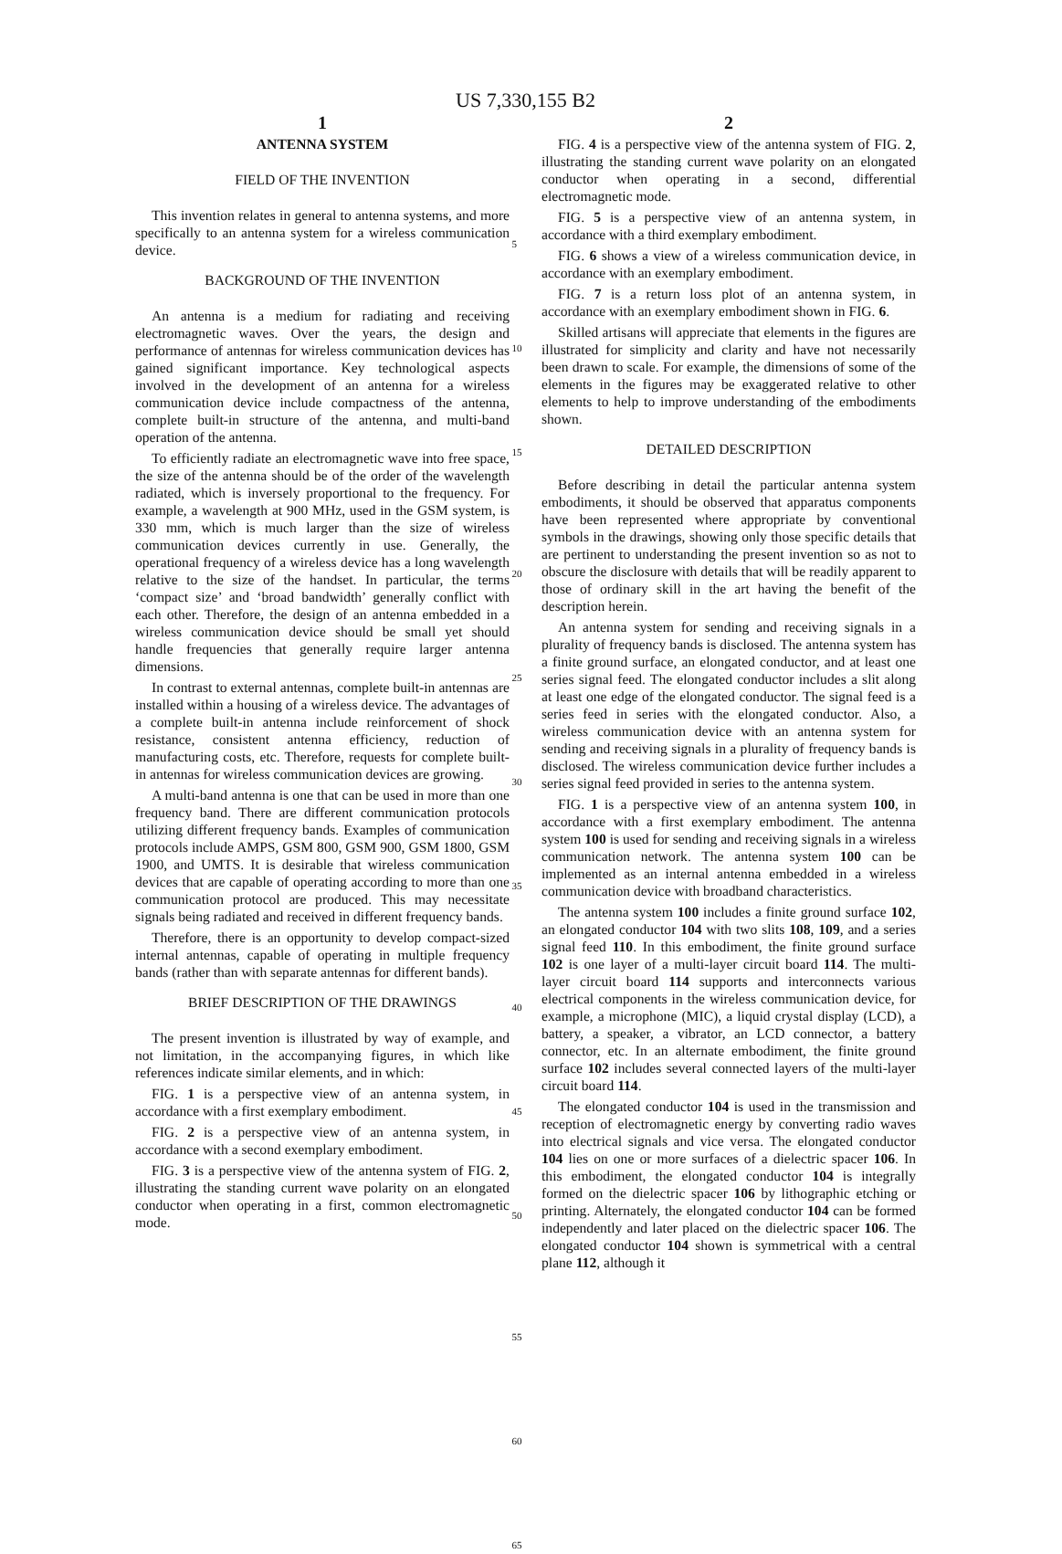US 7,330,155 B2
1
ANTENNA SYSTEM
FIELD OF THE INVENTION
This invention relates in general to antenna systems, and more specifically to an antenna system for a wireless communication device.
BACKGROUND OF THE INVENTION
An antenna is a medium for radiating and receiving electromagnetic waves. Over the years, the design and performance of antennas for wireless communication devices has gained significant importance. Key technological aspects involved in the development of an antenna for a wireless communication device include compactness of the antenna, complete built-in structure of the antenna, and multi-band operation of the antenna.
To efficiently radiate an electromagnetic wave into free space, the size of the antenna should be of the order of the wavelength radiated, which is inversely proportional to the frequency. For example, a wavelength at 900 MHz, used in the GSM system, is 330 mm, which is much larger than the size of wireless communication devices currently in use. Generally, the operational frequency of a wireless device has a long wavelength relative to the size of the handset. In particular, the terms ‘compact size’ and ‘broad bandwidth’ generally conflict with each other. Therefore, the design of an antenna embedded in a wireless communication device should be small yet should handle frequencies that generally require larger antenna dimensions.
In contrast to external antennas, complete built-in antennas are installed within a housing of a wireless device. The advantages of a complete built-in antenna include reinforcement of shock resistance, consistent antenna efficiency, reduction of manufacturing costs, etc. Therefore, requests for complete built-in antennas for wireless communication devices are growing.
A multi-band antenna is one that can be used in more than one frequency band. There are different communication protocols utilizing different frequency bands. Examples of communication protocols include AMPS, GSM 800, GSM 900, GSM 1800, GSM 1900, and UMTS. It is desirable that wireless communication devices that are capable of operating according to more than one communication protocol are produced. This may necessitate signals being radiated and received in different frequency bands.
Therefore, there is an opportunity to develop compact-sized internal antennas, capable of operating in multiple frequency bands (rather than with separate antennas for different bands).
BRIEF DESCRIPTION OF THE DRAWINGS
The present invention is illustrated by way of example, and not limitation, in the accompanying figures, in which like references indicate similar elements, and in which:
FIG. 1 is a perspective view of an antenna system, in accordance with a first exemplary embodiment.
FIG. 2 is a perspective view of an antenna system, in accordance with a second exemplary embodiment.
FIG. 3 is a perspective view of the antenna system of FIG. 2, illustrating the standing current wave polarity on an elongated conductor when operating in a first, common electromagnetic mode.
5
10
15
20
25
30
35
40
45
50
55
60
65
2
FIG. 4 is a perspective view of the antenna system of FIG. 2, illustrating the standing current wave polarity on an elongated conductor when operating in a second, differential electromagnetic mode.
FIG. 5 is a perspective view of an antenna system, in accordance with a third exemplary embodiment.
FIG. 6 shows a view of a wireless communication device, in accordance with an exemplary embodiment.
FIG. 7 is a return loss plot of an antenna system, in accordance with an exemplary embodiment shown in FIG. 6.
Skilled artisans will appreciate that elements in the figures are illustrated for simplicity and clarity and have not necessarily been drawn to scale. For example, the dimensions of some of the elements in the figures may be exaggerated relative to other elements to help to improve understanding of the embodiments shown.
DETAILED DESCRIPTION
Before describing in detail the particular antenna system embodiments, it should be observed that apparatus components have been represented where appropriate by conventional symbols in the drawings, showing only those specific details that are pertinent to understanding the present invention so as not to obscure the disclosure with details that will be readily apparent to those of ordinary skill in the art having the benefit of the description herein.
An antenna system for sending and receiving signals in a plurality of frequency bands is disclosed. The antenna system has a finite ground surface, an elongated conductor, and at least one series signal feed. The elongated conductor includes a slit along at least one edge of the elongated conductor. The signal feed is a series feed in series with the elongated conductor. Also, a wireless communication device with an antenna system for sending and receiving signals in a plurality of frequency bands is disclosed. The wireless communication device further includes a series signal feed provided in series to the antenna system.
FIG. 1 is a perspective view of an antenna system 100, in accordance with a first exemplary embodiment. The antenna system 100 is used for sending and receiving signals in a wireless communication network. The antenna system 100 can be implemented as an internal antenna embedded in a wireless communication device with broadband characteristics.
The antenna system 100 includes a finite ground surface 102, an elongated conductor 104 with two slits 108, 109, and a series signal feed 110. In this embodiment, the finite ground surface 102 is one layer of a multi-layer circuit board 114. The multi-layer circuit board 114 supports and interconnects various electrical components in the wireless communication device, for example, a microphone (MIC), a liquid crystal display (LCD), a battery, a speaker, a vibrator, an LCD connector, a battery connector, etc. In an alternate embodiment, the finite ground surface 102 includes several connected layers of the multi-layer circuit board 114.
The elongated conductor 104 is used in the transmission and reception of electromagnetic energy by converting radio waves into electrical signals and vice versa. The elongated conductor 104 lies on one or more surfaces of a dielectric spacer 106. In this embodiment, the elongated conductor 104 is integrally formed on the dielectric spacer 106 by lithographic etching or printing. Alternately, the elongated conductor 104 can be formed independently and later placed on the dielectric spacer 106. The elongated conductor 104 shown is symmetrical with a central plane 112, although it